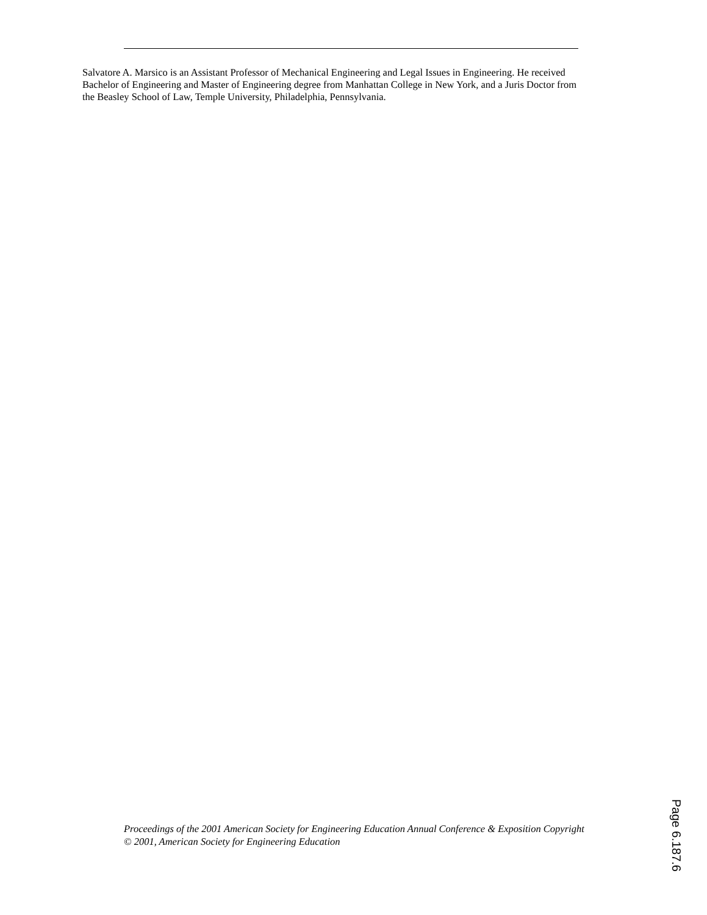Salvatore A. Marsico is an Assistant Professor of Mechanical Engineering and Legal Issues in Engineering. He received Bachelor of Engineering and Master of Engineering degree from Manhattan College in New York, and a Juris Doctor from the Beasley School of Law, Temple University, Philadelphia, Pennsylvania.
Proceedings of the 2001 American Society for Engineering Education Annual Conference & Exposition Copyright © 2001, American Society for Engineering Education
Page 6.187.6